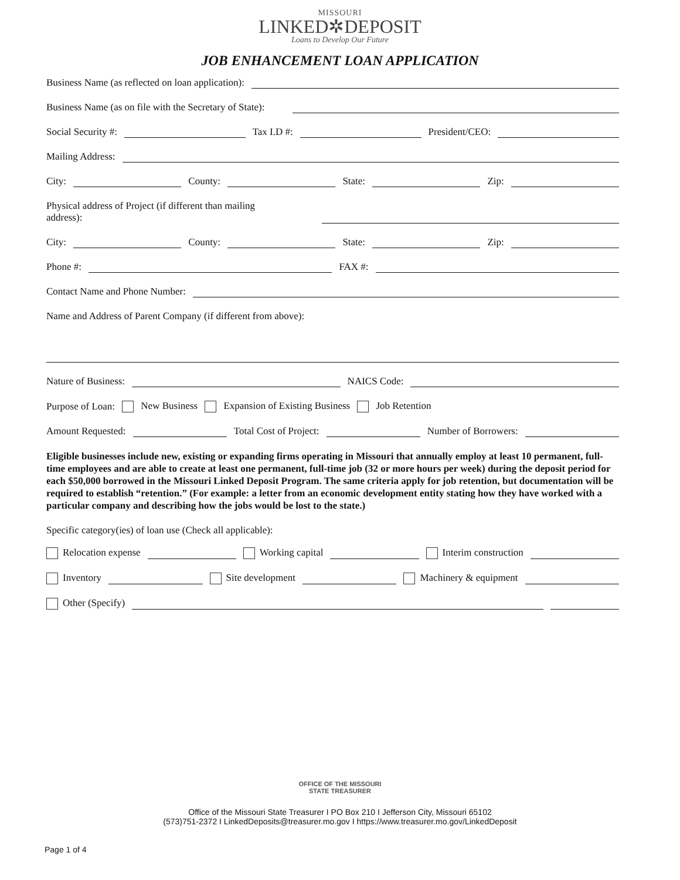MISSOURI
LINKED✲DEPOSIT
Loans to Develop Our Future
JOB ENHANCEMENT LOAN APPLICATION
Business Name (as reflected on loan application):
Business Name (as on file with the Secretary of State):
Social Security #:
Tax I.D #:
President/CEO:
Mailing Address:
City:
County:
State:
Zip:
Physical address of Project (if different than mailing address):
City:
County:
State:
Zip:
Phone #:
FAX #:
Contact Name and Phone Number:
Name and Address of Parent Company (if different from above):
Nature of Business:
NAICS Code:
Purpose of Loan: New Business Expansion of Existing Business Job Retention
Amount Requested:
Total Cost of Project:
Number of Borrowers:
Eligible businesses include new, existing or expanding firms operating in Missouri that annually employ at least 10 permanent, full-time employees and are able to create at least one permanent, full-time job (32 or more hours per week) during the deposit period for each $50,000 borrowed in the Missouri Linked Deposit Program. The same criteria apply for job retention, but documentation will be required to establish “retention.” (For example: a letter from an economic development entity stating how they have worked with a particular company and describing how the jobs would be lost to the state.)
Specific category(ies) of loan use (Check all applicable):
Relocation expense
Working capital
Interim construction
Inventory
Site development
Machinery & equipment
Other (Specify)
OFFICE OF THE MISSOURI
STATE TREASURER
Office of the Missouri State Treasurer I PO Box 210 I Jefferson City, Missouri 65102
(573)751-2372 I LinkedDeposits@treasurer.mo.gov I https://www.treasurer.mo.gov/LinkedDeposit
Page 1 of 4